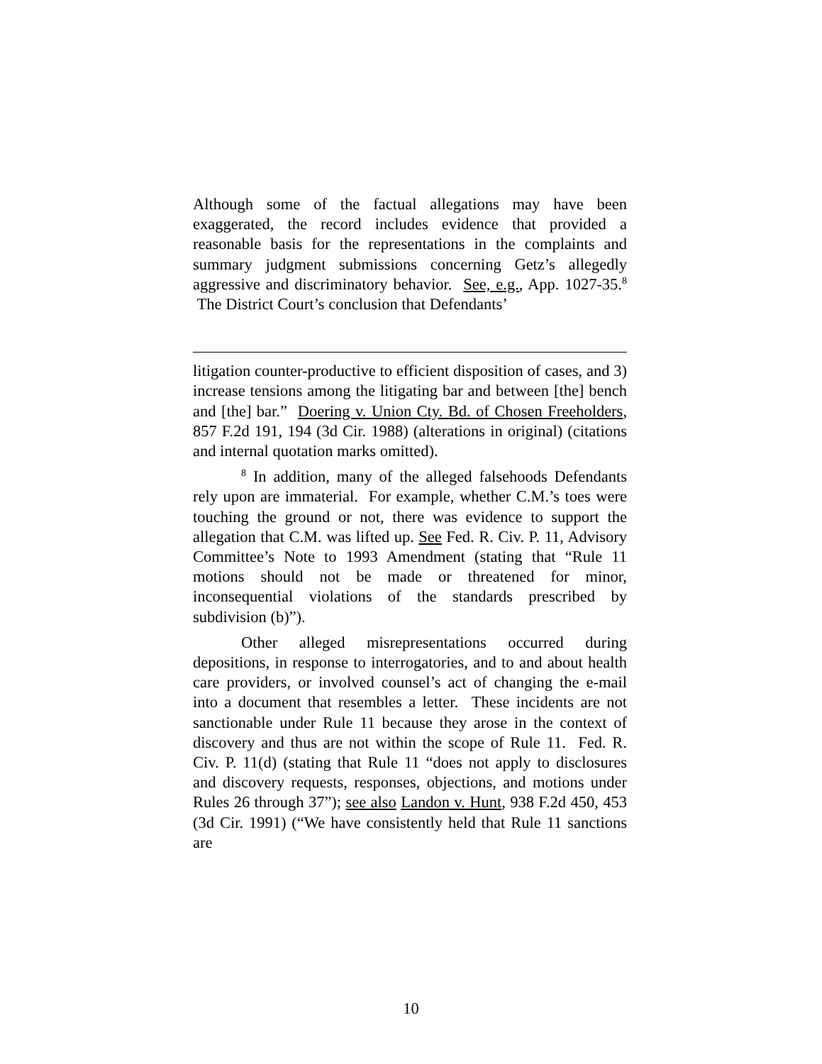Although some of the factual allegations may have been exaggerated, the record includes evidence that provided a reasonable basis for the representations in the complaints and summary judgment submissions concerning Getz’s allegedly aggressive and discriminatory behavior. See, e.g., App. 1027-35.<sup>8</sup> The District Court’s conclusion that Defendants’
litigation counter-productive to efficient disposition of cases, and 3) increase tensions among the litigating bar and between [the] bench and [the] bar.” Doering v. Union Cty. Bd. of Chosen Freeholders, 857 F.2d 191, 194 (3d Cir. 1988) (alterations in original) (citations and internal quotation marks omitted).
<sup>8</sup> In addition, many of the alleged falsehoods Defendants rely upon are immaterial. For example, whether C.M.’s toes were touching the ground or not, there was evidence to support the allegation that C.M. was lifted up. See Fed. R. Civ. P. 11, Advisory Committee’s Note to 1993 Amendment (stating that “Rule 11 motions should not be made or threatened for minor, inconsequential violations of the standards prescribed by subdivision (b)”).
Other alleged misrepresentations occurred during depositions, in response to interrogatories, and to and about health care providers, or involved counsel’s act of changing the e-mail into a document that resembles a letter. These incidents are not sanctionable under Rule 11 because they arose in the context of discovery and thus are not within the scope of Rule 11. Fed. R. Civ. P. 11(d) (stating that Rule 11 “does not apply to disclosures and discovery requests, responses, objections, and motions under Rules 26 through 37”); see also Landon v. Hunt, 938 F.2d 450, 453 (3d Cir. 1991) (“We have consistently held that Rule 11 sanctions are
10